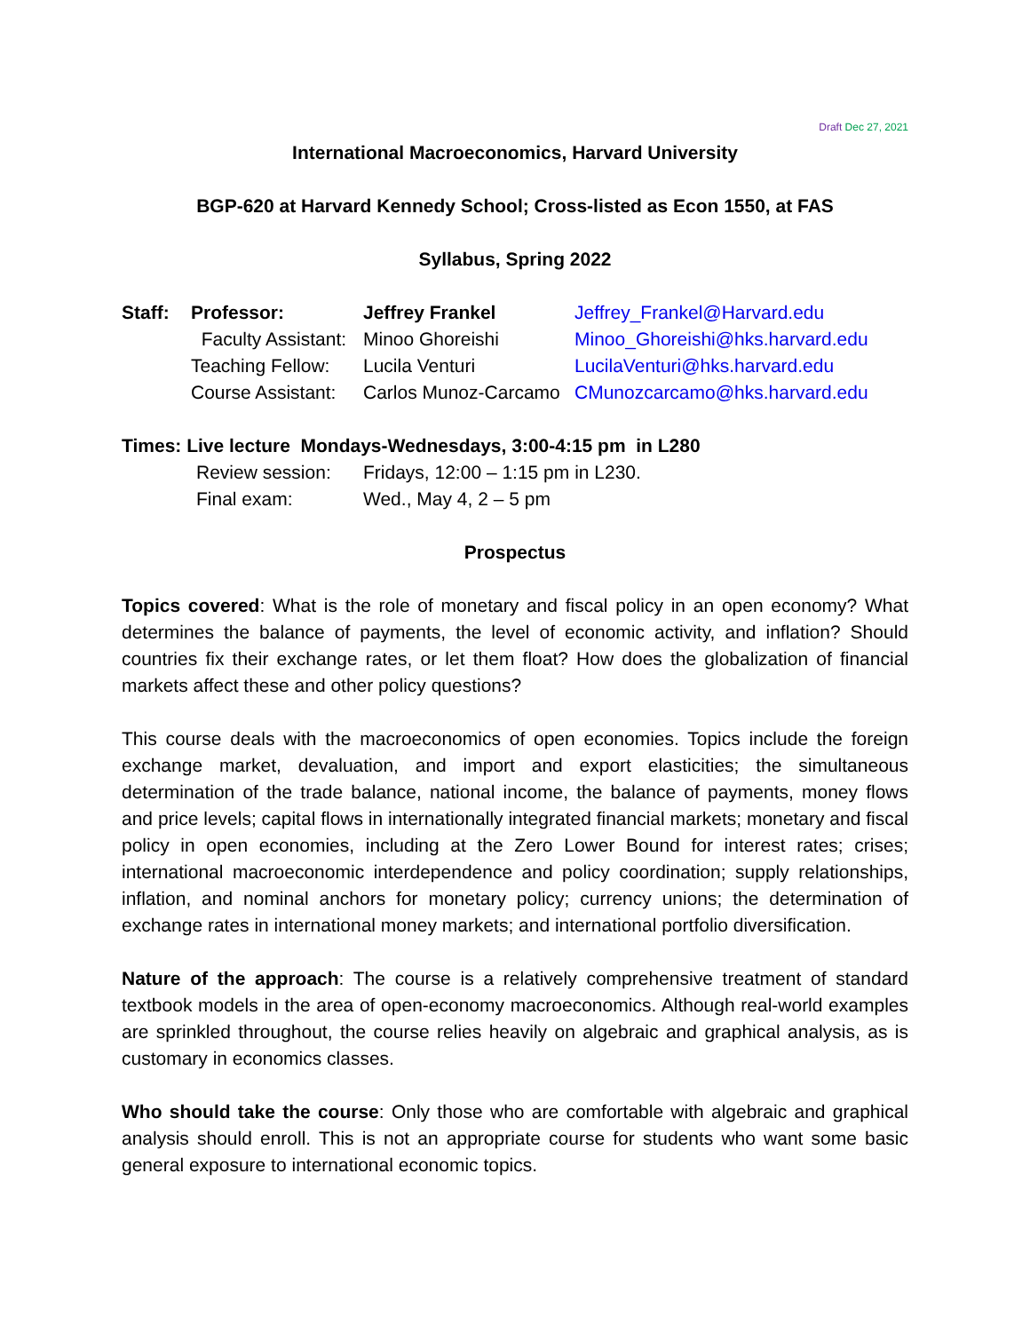Draft Dec 27, 2021
International Macroeconomics, Harvard University
BGP-620 at Harvard Kennedy School; Cross-listed as Econ 1550, at FAS
Syllabus, Spring 2022
| Staff: | Professor: | Jeffrey Frankel | Jeffrey_Frankel@Harvard.edu |
| | Faculty Assistant: | Minoo Ghoreishi | Minoo_Ghoreishi@hks.harvard.edu |
| | Teaching Fellow: | Lucila Venturi | LucilaVenturi@hks.harvard.edu |
| | Course Assistant: | Carlos Munoz-Carcamo | CMunozcarcamo@hks.harvard.edu |
Times: Live lecture Mondays-Wednesdays, 3:00-4:15 pm in L280
| Review session: | Fridays, 12:00 – 1:15 pm in L230. |
| Final exam: | Wed., May 4, 2 – 5 pm |
Prospectus
Topics covered: What is the role of monetary and fiscal policy in an open economy? What determines the balance of payments, the level of economic activity, and inflation? Should countries fix their exchange rates, or let them float? How does the globalization of financial markets affect these and other policy questions?
This course deals with the macroeconomics of open economies. Topics include the foreign exchange market, devaluation, and import and export elasticities; the simultaneous determination of the trade balance, national income, the balance of payments, money flows and price levels; capital flows in internationally integrated financial markets; monetary and fiscal policy in open economies, including at the Zero Lower Bound for interest rates; crises; international macroeconomic interdependence and policy coordination; supply relationships, inflation, and nominal anchors for monetary policy; currency unions; the determination of exchange rates in international money markets; and international portfolio diversification.
Nature of the approach: The course is a relatively comprehensive treatment of standard textbook models in the area of open-economy macroeconomics. Although real-world examples are sprinkled throughout, the course relies heavily on algebraic and graphical analysis, as is customary in economics classes.
Who should take the course: Only those who are comfortable with algebraic and graphical analysis should enroll. This is not an appropriate course for students who want some basic general exposure to international economic topics.